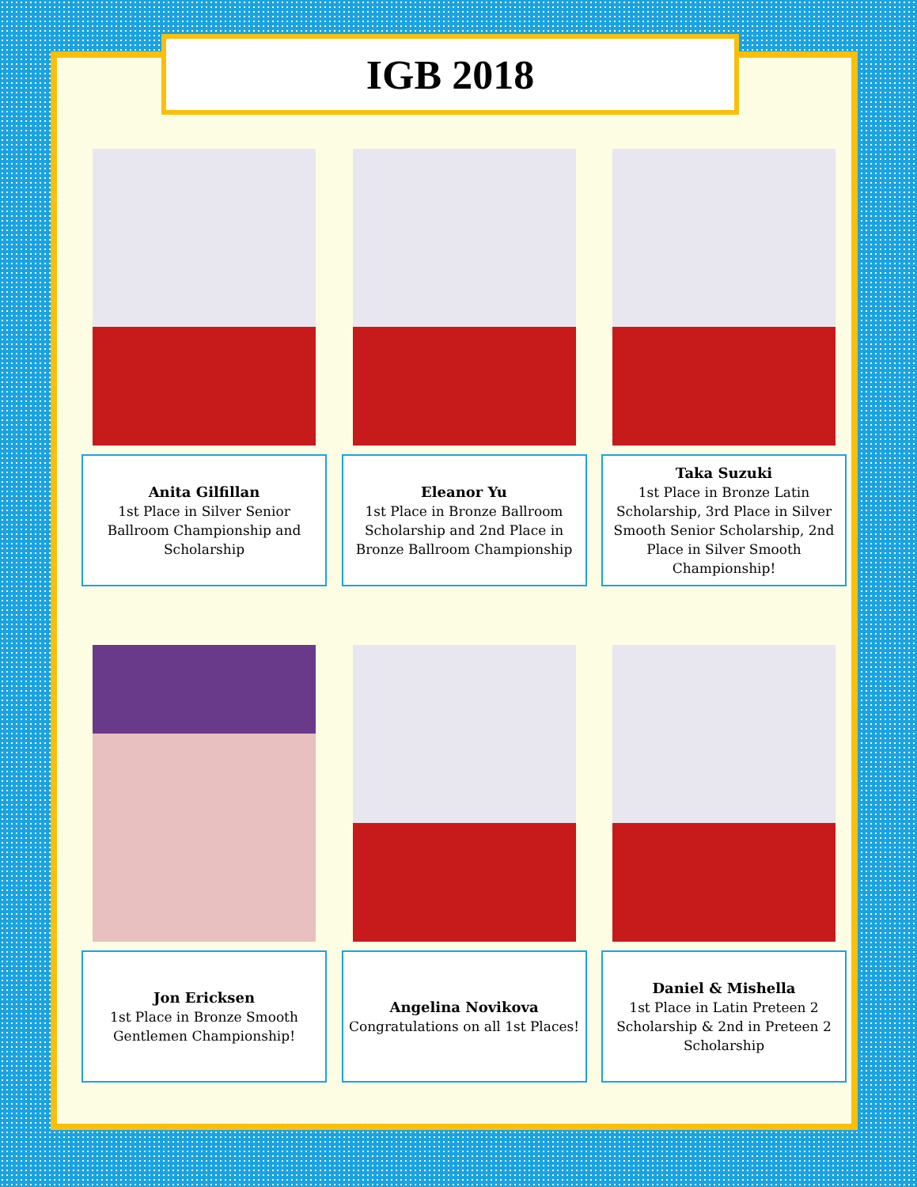IGB 2018
Anita Gilfillan
1st Place in Silver Senior Ballroom Championship and Scholarship
Eleanor Yu
1st Place in Bronze Ballroom Scholarship and 2nd Place in Bronze Ballroom Championship
Taka Suzuki
1st Place in Bronze Latin Scholarship, 3rd Place in Silver Smooth Senior Scholarship, 2nd Place in Silver Smooth Championship!
Jon Ericksen
1st Place in Bronze Smooth Gentlemen Championship!
Angelina Novikova
Congratulations on all 1st Places!
Daniel & Mishella
1st Place in Latin Preteen 2 Scholarship & 2nd in Preteen 2 Scholarship